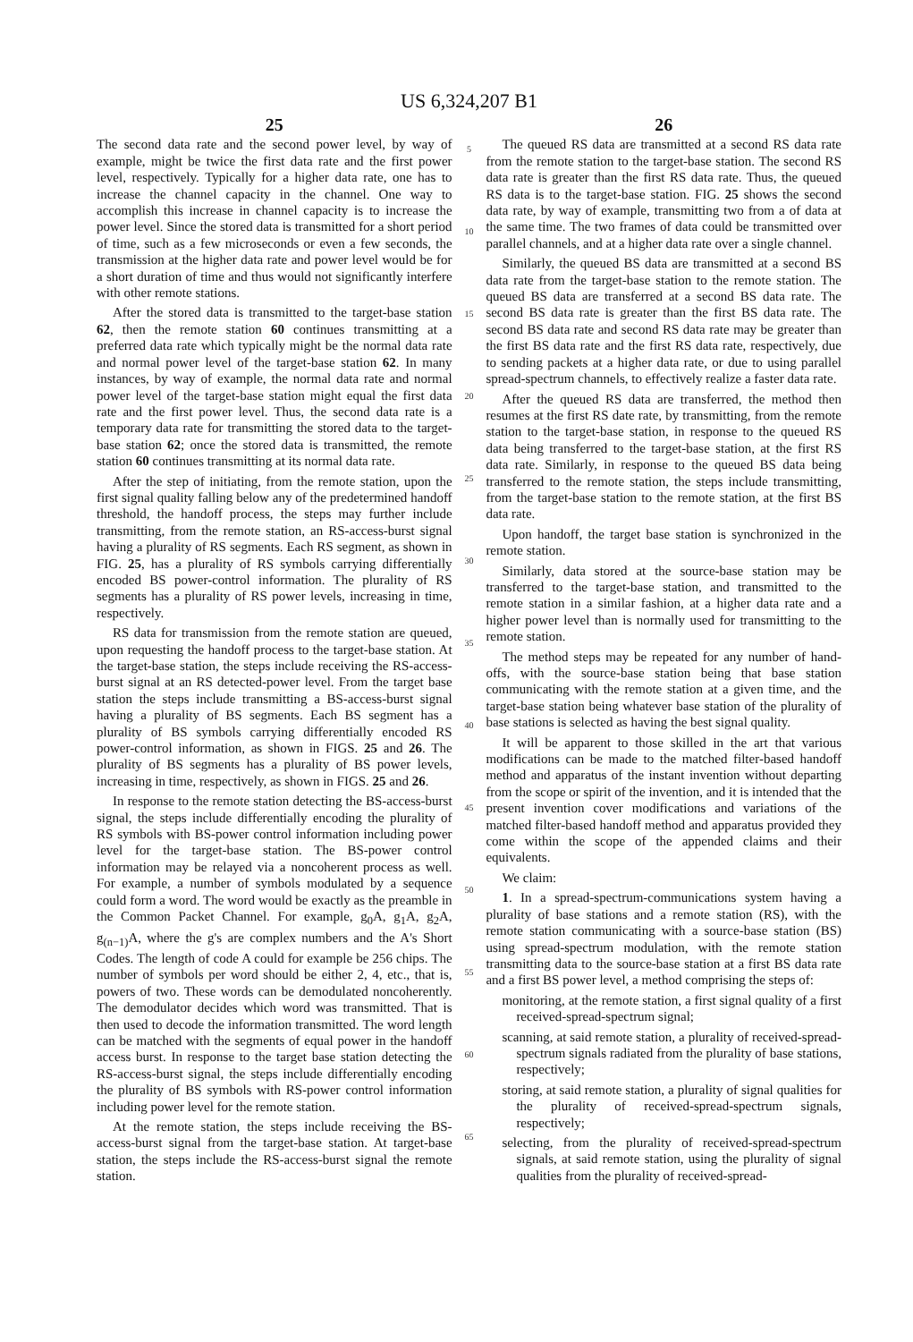US 6,324,207 B1
25
The second data rate and the second power level, by way of example, might be twice the first data rate and the first power level, respectively. Typically for a higher data rate, one has to increase the channel capacity in the channel. One way to accomplish this increase in channel capacity is to increase the power level. Since the stored data is transmitted for a short period of time, such as a few microseconds or even a few seconds, the transmission at the higher data rate and power level would be for a short duration of time and thus would not significantly interfere with other remote stations.
After the stored data is transmitted to the target-base station 62, then the remote station 60 continues transmitting at a preferred data rate which typically might be the normal data rate and normal power level of the target-base station 62. In many instances, by way of example, the normal data rate and normal power level of the target-base station might equal the first data rate and the first power level. Thus, the second data rate is a temporary data rate for transmitting the stored data to the target-base station 62; once the stored data is transmitted, the remote station 60 continues transmitting at its normal data rate.
After the step of initiating, from the remote station, upon the first signal quality falling below any of the predetermined handoff threshold, the handoff process, the steps may further include transmitting, from the remote station, an RS-access-burst signal having a plurality of RS segments. Each RS segment, as shown in FIG. 25, has a plurality of RS symbols carrying differentially encoded BS power-control information. The plurality of RS segments has a plurality of RS power levels, increasing in time, respectively.
RS data for transmission from the remote station are queued, upon requesting the handoff process to the target-base station. At the target-base station, the steps include receiving the RS-access-burst signal at an RS detected-power level. From the target base station the steps include transmitting a BS-access-burst signal having a plurality of BS segments. Each BS segment has a plurality of BS symbols carrying differentially encoded RS power-control information, as shown in FIGS. 25 and 26. The plurality of BS segments has a plurality of BS power levels, increasing in time, respectively, as shown in FIGS. 25 and 26.
In response to the remote station detecting the BS-access-burst signal, the steps include differentially encoding the plurality of RS symbols with BS-power control information including power level for the target-base station. The BS-power control information may be relayed via a noncoherent process as well. For example, a number of symbols modulated by a sequence could form a word. The word would be exactly as the preamble in the Common Packet Channel. For example, g<sub>0</sub>A, g<sub>1</sub>A, g<sub>2</sub>A, g<sub>(n−1)</sub>A, where the g's are complex numbers and the A's Short Codes. The length of code A could for example be 256 chips. The number of symbols per word should be either 2, 4, etc., that is, powers of two. These words can be demodulated noncoherently. The demodulator decides which word was transmitted. That is then used to decode the information transmitted. The word length can be matched with the segments of equal power in the handoff access burst. In response to the target base station detecting the RS-access-burst signal, the steps include differentially encoding the plurality of BS symbols with RS-power control information including power level for the remote station.
At the remote station, the steps include receiving the BS-access-burst signal from the target-base station. At target-base station, the steps include the RS-access-burst signal the remote station.
5
10
15
20
25
30
35
40
45
50
55
60
65
26
The queued RS data are transmitted at a second RS data rate from the remote station to the target-base station. The second RS data rate is greater than the first RS data rate. Thus, the queued RS data is to the target-base station. FIG. 25 shows the second data rate, by way of example, transmitting two from a of data at the same time. The two frames of data could be transmitted over parallel channels, and at a higher data rate over a single channel.
Similarly, the queued BS data are transmitted at a second BS data rate from the target-base station to the remote station. The queued BS data are transferred at a second BS data rate. The second BS data rate is greater than the first BS data rate. The second BS data rate and second RS data rate may be greater than the first BS data rate and the first RS data rate, respectively, due to sending packets at a higher data rate, or due to using parallel spread-spectrum channels, to effectively realize a faster data rate.
After the queued RS data are transferred, the method then resumes at the first RS date rate, by transmitting, from the remote station to the target-base station, in response to the queued RS data being transferred to the target-base station, at the first RS data rate. Similarly, in response to the queued BS data being transferred to the remote station, the steps include transmitting, from the target-base station to the remote station, at the first BS data rate.
Upon handoff, the target base station is synchronized in the remote station.
Similarly, data stored at the source-base station may be transferred to the target-base station, and transmitted to the remote station in a similar fashion, at a higher data rate and a higher power level than is normally used for transmitting to the remote station.
The method steps may be repeated for any number of hand-offs, with the source-base station being that base station communicating with the remote station at a given time, and the target-base station being whatever base station of the plurality of base stations is selected as having the best signal quality.
It will be apparent to those skilled in the art that various modifications can be made to the matched filter-based handoff method and apparatus of the instant invention without departing from the scope or spirit of the invention, and it is intended that the present invention cover modifications and variations of the matched filter-based handoff method and apparatus provided they come within the scope of the appended claims and their equivalents.
We claim:
1. In a spread-spectrum-communications system having a plurality of base stations and a remote station (RS), with the remote station communicating with a source-base station (BS) using spread-spectrum modulation, with the remote station transmitting data to the source-base station at a first BS data rate and a first BS power level, a method comprising the steps of:
monitoring, at the remote station, a first signal quality of a first received-spread-spectrum signal;
scanning, at said remote station, a plurality of received-spread-spectrum signals radiated from the plurality of base stations, respectively;
storing, at said remote station, a plurality of signal qualities for the plurality of received-spread-spectrum signals, respectively;
selecting, from the plurality of received-spread-spectrum signals, at said remote station, using the plurality of signal qualities from the plurality of received-spread-